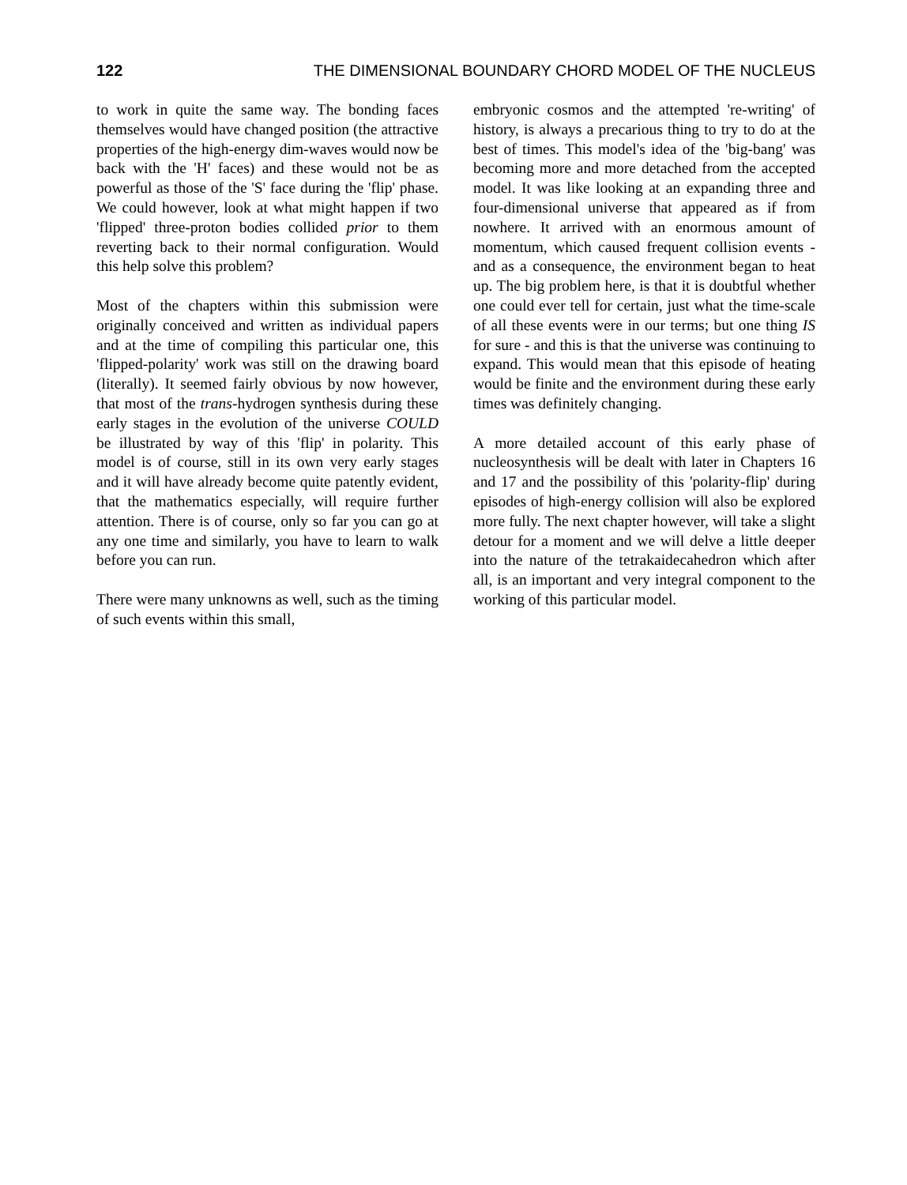122 THE DIMENSIONAL BOUNDARY CHORD MODEL OF THE NUCLEUS
to work in quite the same way. The bonding faces themselves would have changed position (the attractive properties of the high-energy dim-waves would now be back with the 'H' faces) and these would not be as powerful as those of the 'S' face during the 'flip' phase. We could however, look at what might happen if two 'flipped' three-proton bodies collided prior to them reverting back to their normal configuration. Would this help solve this problem?
Most of the chapters within this submission were originally conceived and written as individual papers and at the time of compiling this particular one, this 'flipped-polarity' work was still on the drawing board (literally). It seemed fairly obvious by now however, that most of the trans-hydrogen synthesis during these early stages in the evolution of the universe COULD be illustrated by way of this 'flip' in polarity. This model is of course, still in its own very early stages and it will have already become quite patently evident, that the mathematics especially, will require further attention. There is of course, only so far you can go at any one time and similarly, you have to learn to walk before you can run.
There were many unknowns as well, such as the timing of such events within this small,
embryonic cosmos and the attempted 're-writing' of history, is always a precarious thing to try to do at the best of times. This model's idea of the 'big-bang' was becoming more and more detached from the accepted model. It was like looking at an expanding three and four-dimensional universe that appeared as if from nowhere. It arrived with an enormous amount of momentum, which caused frequent collision events - and as a consequence, the environment began to heat up. The big problem here, is that it is doubtful whether one could ever tell for certain, just what the time-scale of all these events were in our terms; but one thing IS for sure - and this is that the universe was continuing to expand. This would mean that this episode of heating would be finite and the environment during these early times was definitely changing.
A more detailed account of this early phase of nucleosynthesis will be dealt with later in Chapters 16 and 17 and the possibility of this 'polarity-flip' during episodes of high-energy collision will also be explored more fully. The next chapter however, will take a slight detour for a moment and we will delve a little deeper into the nature of the tetrakaidecahedron which after all, is an important and very integral component to the working of this particular model.